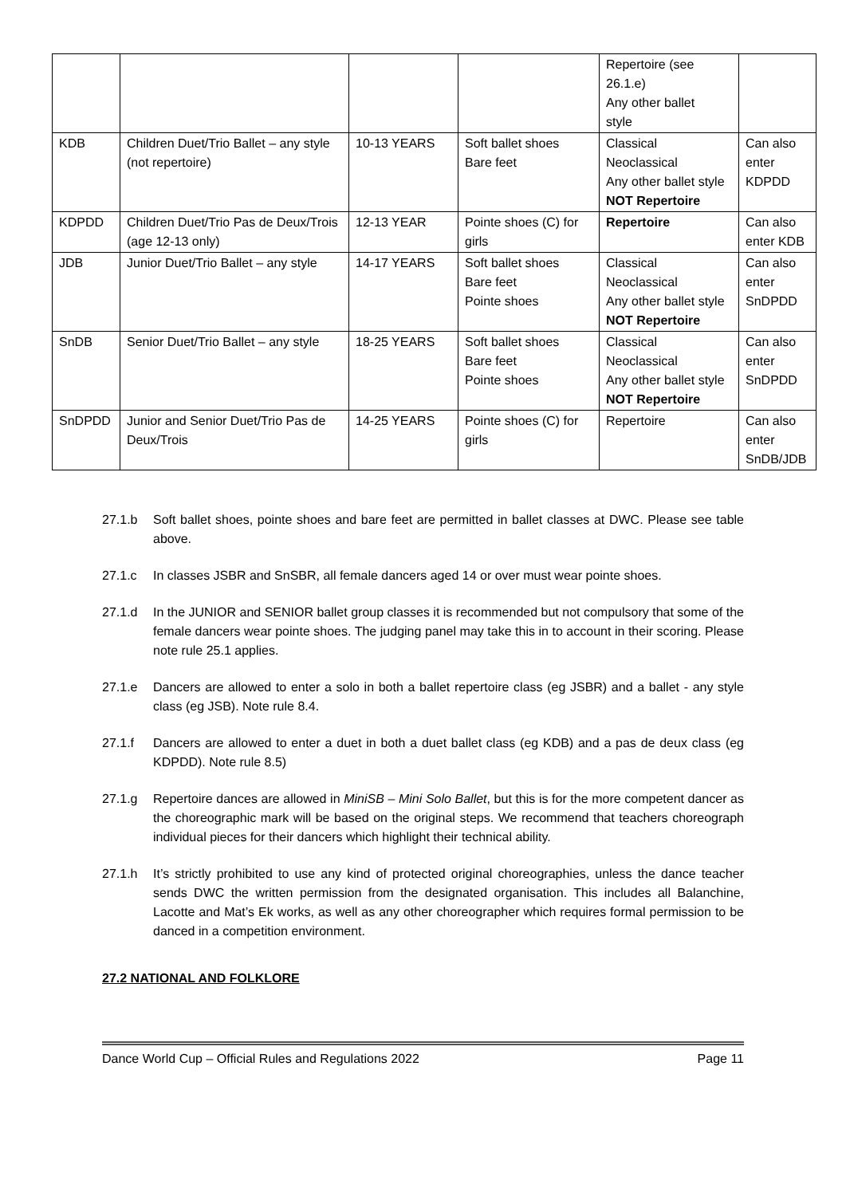| | | | | Repertoire (see 26.1.e) Any other ballet style | |
| KDB | Children Duet/Trio Ballet – any style (not repertoire) | 10-13 YEARS | Soft ballet shoes Bare feet | Classical Neoclassical Any other ballet style NOT Repertoire | Can also enter KDPDD |
| KDPDD | Children Duet/Trio Pas de Deux/Trois (age 12-13 only) | 12-13 YEAR | Pointe shoes (C) for girls | Repertoire | Can also enter KDB |
| JDB | Junior Duet/Trio Ballet – any style | 14-17 YEARS | Soft ballet shoes Bare feet Pointe shoes | Classical Neoclassical Any other ballet style NOT Repertoire | Can also enter SnDPDD |
| SnDB | Senior Duet/Trio Ballet – any style | 18-25 YEARS | Soft ballet shoes Bare feet Pointe shoes | Classical Neoclassical Any other ballet style NOT Repertoire | Can also enter SnDPDD |
| SnDPDD | Junior and Senior Duet/Trio Pas de Deux/Trois | 14-25 YEARS | Pointe shoes (C) for girls | Repertoire | Can also enter SnDB/JDB |
27.1.b Soft ballet shoes, pointe shoes and bare feet are permitted in ballet classes at DWC. Please see table above.
27.1.c In classes JSBR and SnSBR, all female dancers aged 14 or over must wear pointe shoes.
27.1.d In the JUNIOR and SENIOR ballet group classes it is recommended but not compulsory that some of the female dancers wear pointe shoes. The judging panel may take this in to account in their scoring. Please note rule 25.1 applies.
27.1.e Dancers are allowed to enter a solo in both a ballet repertoire class (eg JSBR) and a ballet - any style class (eg JSB). Note rule 8.4.
27.1.f Dancers are allowed to enter a duet in both a duet ballet class (eg KDB) and a pas de deux class (eg KDPDD). Note rule 8.5)
27.1.g Repertoire dances are allowed in MiniSB – Mini Solo Ballet, but this is for the more competent dancer as the choreographic mark will be based on the original steps. We recommend that teachers choreograph individual pieces for their dancers which highlight their technical ability.
27.1.h It’s strictly prohibited to use any kind of protected original choreographies, unless the dance teacher sends DWC the written permission from the designated organisation. This includes all Balanchine, Lacotte and Mat’s Ek works, as well as any other choreographer which requires formal permission to be danced in a competition environment.
27.2 NATIONAL AND FOLKLORE
Dance World Cup – Official Rules and Regulations 2022 Page 11